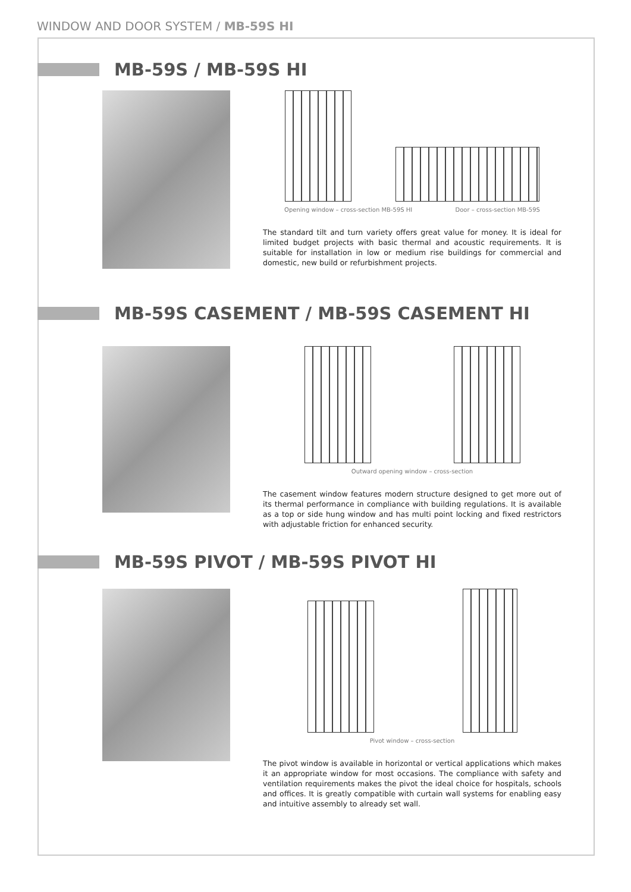WINDOW AND DOOR SYSTEM / MB-59S HI
MB-59S / MB-59S HI
Opening window – cross-section MB-59S HI Door – cross-section MB-59S
The standard tilt and turn variety offers great value for money. It is ideal for limited budget projects with basic thermal and acoustic requirements. It is suitable for installation in low or medium rise buildings for commercial and domestic, new build or refurbishment projects.
MB-59S CASEMENT / MB-59S CASEMENT HI
Outward opening window – cross-section
The casement window features modern structure designed to get more out of its thermal performance in compliance with building regulations. It is available as a top or side hung window and has multi point locking and fixed restrictors with adjustable friction for enhanced security.
MB-59S PIVOT / MB-59S PIVOT HI
Pivot window – cross-section
The pivot window is available in horizontal or vertical applications which makes it an appropriate window for most occasions. The compliance with safety and ventilation requirements makes the pivot the ideal choice for hospitals, schools and offices. It is greatly compatible with curtain wall systems for enabling easy and intuitive assembly to already set wall.